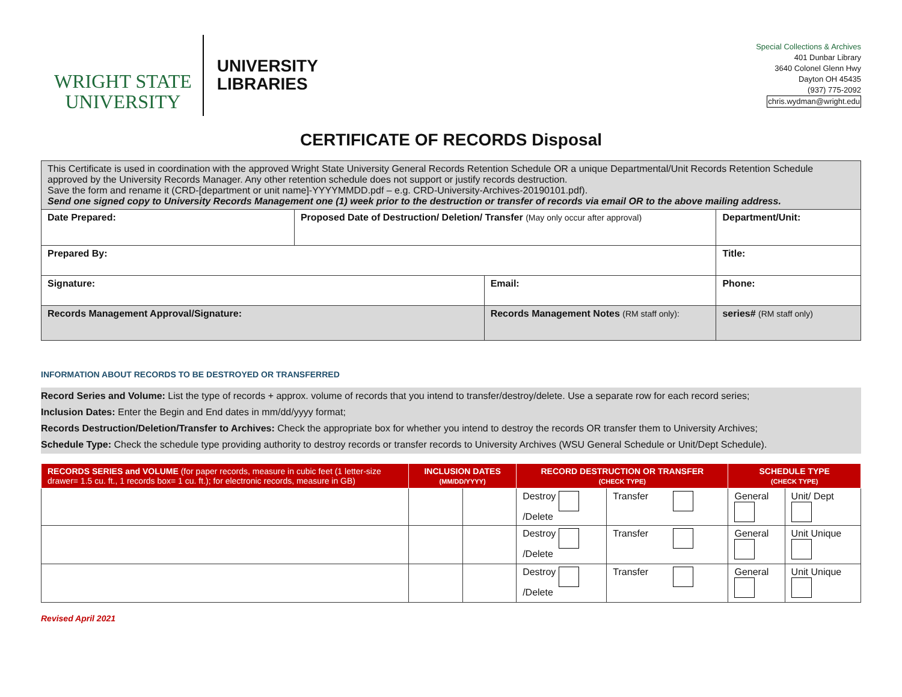WRIGHT STATE
UNIVERSITY
UNIVERSITY
LIBRARIES
Special Collections & Archives
401 Dunbar Library
3640 Colonel Glenn Hwy
Dayton OH 45435
(937) 775-2092
chris.wydman@wright.edu
CERTIFICATE OF RECORDS Disposal
| This Certificate is used in coordination with the approved Wright State University General Records Retention Schedule OR a unique Departmental/Unit Records Retention Schedule approved by the University Records Manager. Any other retention schedule does not support or justify records destruction. Save the form and rename it (CRD-[department or unit name]-YYYYMMDD.pdf – e.g. CRD-University-Archives-20190101.pdf). Send one signed copy to University Records Management one (1) week prior to the destruction or transfer of records via email OR to the above mailing address. | | | | |
| Date Prepared: | Proposed Date of Destruction/ Deletion/ Transfer (May only occur after approval) | | Department/Unit: | |
| Prepared By: | | | Title: | |
| Signature: | | Email: | | Phone: |
| Records Management Approval/Signature: | | Records Management Notes (RM staff only): | | series# (RM staff only) |
INFORMATION ABOUT RECORDS TO BE DESTROYED OR TRANSFERRED
Record Series and Volume: List the type of records + approx. volume of records that you intend to transfer/destroy/delete. Use a separate row for each record series;
Inclusion Dates: Enter the Begin and End dates in mm/dd/yyyy format;
Records Destruction/Deletion/Transfer to Archives: Check the appropriate box for whether you intend to destroy the records OR transfer them to University Archives;
Schedule Type: Check the schedule type providing authority to destroy records or transfer records to University Archives (WSU General Schedule or Unit/Dept Schedule).
| RECORDS SERIES and VOLUME (for paper records, measure in cubic feet (1 letter-size drawer= 1.5 cu. ft., 1 records box= 1 cu. ft.); for electronic records, measure in GB) | INCLUSION DATES (MM/DD/YYYY) | | RECORD DESTRUCTION OR TRANSFER (CHECK TYPE) | | SCHEDULE TYPE (CHECK TYPE) | |
| --- | --- | --- | --- | --- | --- | --- |
| | | | Destroy /Delete | Transfer | General | Unit/ Dept |
| | | | Destroy /Delete | Transfer | General | Unit Unique |
| | | | Destroy /Delete | Transfer | General | Unit Unique |
Revised April 2021